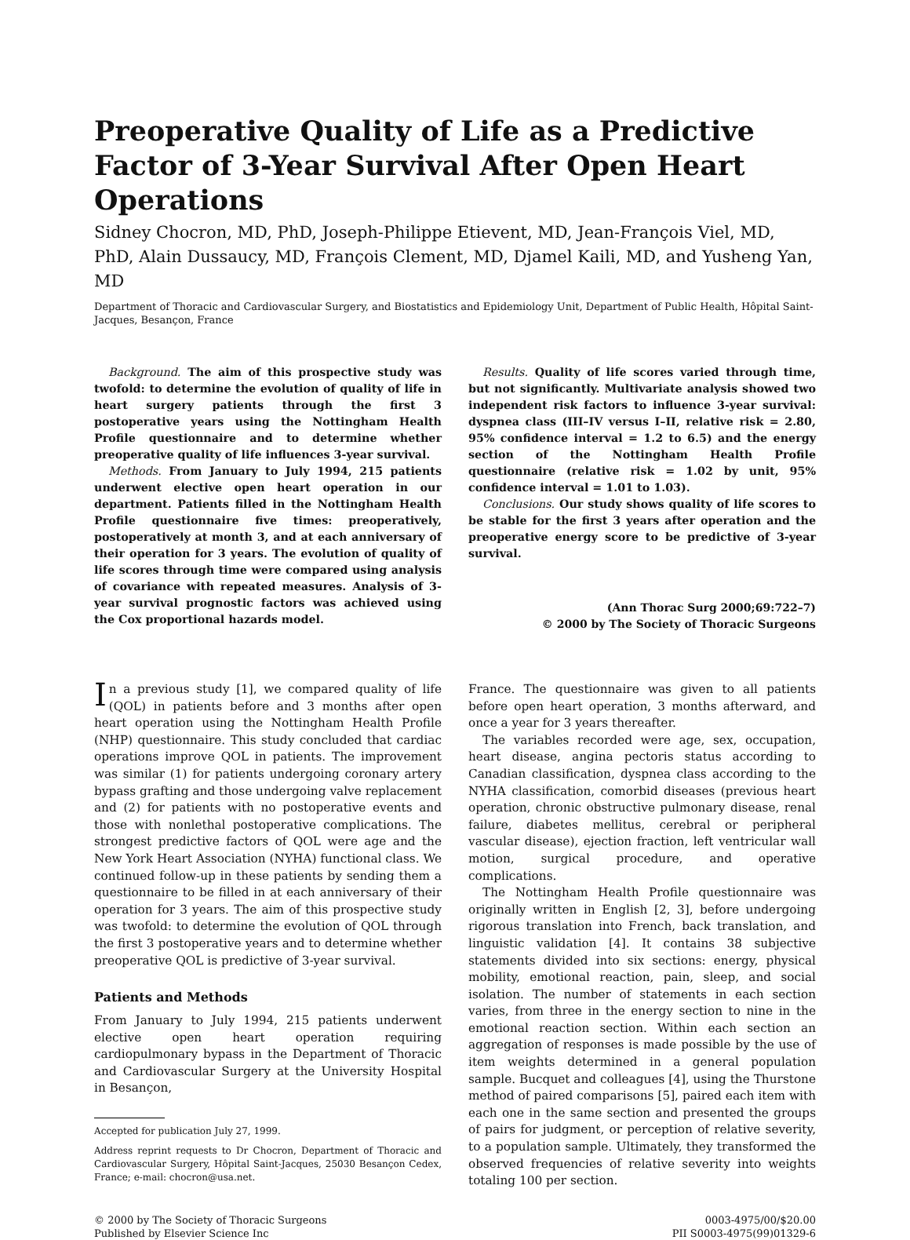Preoperative Quality of Life as a Predictive Factor of 3-Year Survival After Open Heart Operations
Sidney Chocron, MD, PhD, Joseph-Philippe Etievent, MD, Jean-François Viel, MD, PhD, Alain Dussaucy, MD, François Clement, MD, Djamel Kaili, MD, and Yusheng Yan, MD
Department of Thoracic and Cardiovascular Surgery, and Biostatistics and Epidemiology Unit, Department of Public Health, Hôpital Saint-Jacques, Besançon, France
Background. The aim of this prospective study was twofold: to determine the evolution of quality of life in heart surgery patients through the first 3 postoperative years using the Nottingham Health Profile questionnaire and to determine whether preoperative quality of life influences 3-year survival.
Methods. From January to July 1994, 215 patients underwent elective open heart operation in our department. Patients filled in the Nottingham Health Profile questionnaire five times: preoperatively, postoperatively at month 3, and at each anniversary of their operation for 3 years. The evolution of quality of life scores through time were compared using analysis of covariance with repeated measures. Analysis of 3-year survival prognostic factors was achieved using the Cox proportional hazards model.
Results. Quality of life scores varied through time, but not significantly. Multivariate analysis showed two independent risk factors to influence 3-year survival: dyspnea class (III–IV versus I–II, relative risk = 2.80, 95% confidence interval = 1.2 to 6.5) and the energy section of the Nottingham Health Profile questionnaire (relative risk = 1.02 by unit, 95% confidence interval = 1.01 to 1.03).
Conclusions. Our study shows quality of life scores to be stable for the first 3 years after operation and the preoperative energy score to be predictive of 3-year survival.
(Ann Thorac Surg 2000;69:722–7)
© 2000 by The Society of Thoracic Surgeons
In a previous study [1], we compared quality of life (QOL) in patients before and 3 months after open heart operation using the Nottingham Health Profile (NHP) questionnaire. This study concluded that cardiac operations improve QOL in patients. The improvement was similar (1) for patients undergoing coronary artery bypass grafting and those undergoing valve replacement and (2) for patients with no postoperative events and those with nonlethal postoperative complications. The strongest predictive factors of QOL were age and the New York Heart Association (NYHA) functional class. We continued follow-up in these patients by sending them a questionnaire to be filled in at each anniversary of their operation for 3 years. The aim of this prospective study was twofold: to determine the evolution of QOL through the first 3 postoperative years and to determine whether preoperative QOL is predictive of 3-year survival.
Patients and Methods
From January to July 1994, 215 patients underwent elective open heart operation requiring cardiopulmonary bypass in the Department of Thoracic and Cardiovascular Surgery at the University Hospital in Besançon,
Accepted for publication July 27, 1999.
Address reprint requests to Dr Chocron, Department of Thoracic and Cardiovascular Surgery, Hôpital Saint-Jacques, 25030 Besançon Cedex, France; e-mail: chocron@usa.net.
France. The questionnaire was given to all patients before open heart operation, 3 months afterward, and once a year for 3 years thereafter.
The variables recorded were age, sex, occupation, heart disease, angina pectoris status according to Canadian classification, dyspnea class according to the NYHA classification, comorbid diseases (previous heart operation, chronic obstructive pulmonary disease, renal failure, diabetes mellitus, cerebral or peripheral vascular disease), ejection fraction, left ventricular wall motion, surgical procedure, and operative complications.
The Nottingham Health Profile questionnaire was originally written in English [2, 3], before undergoing rigorous translation into French, back translation, and linguistic validation [4]. It contains 38 subjective statements divided into six sections: energy, physical mobility, emotional reaction, pain, sleep, and social isolation. The number of statements in each section varies, from three in the energy section to nine in the emotional reaction section. Within each section an aggregation of responses is made possible by the use of item weights determined in a general population sample. Bucquet and colleagues [4], using the Thurstone method of paired comparisons [5], paired each item with each one in the same section and presented the groups of pairs for judgment, or perception of relative severity, to a population sample. Ultimately, they transformed the observed frequencies of relative severity into weights totaling 100 per section.
© 2000 by The Society of Thoracic Surgeons
Published by Elsevier Science Inc
0003-4975/00/$20.00
PII S0003-4975(99)01329-6